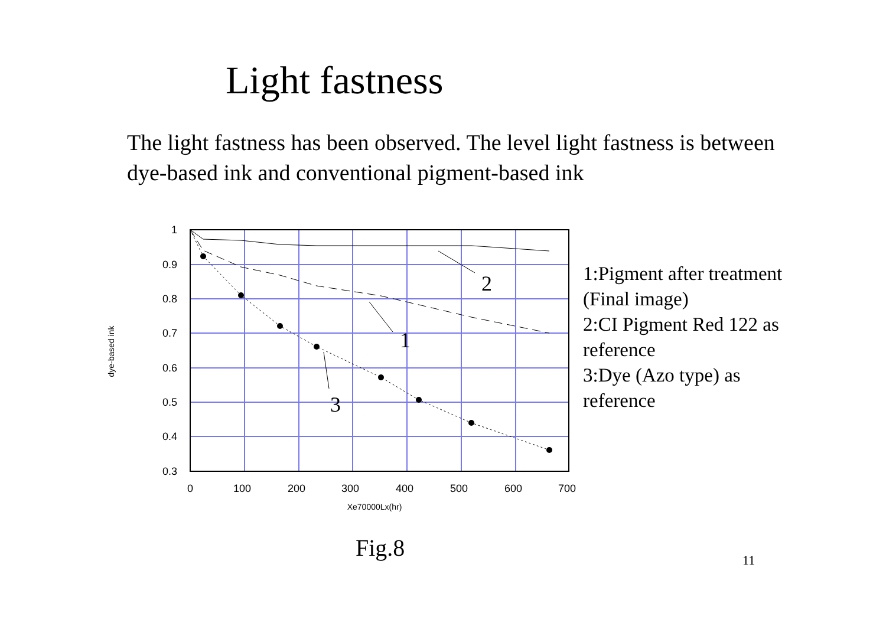Light fastness
The light fastness has been observed. The level light fastness is between dye-based ink and conventional pigment-based ink
1
0.9
0.8
0.7
0.6
0.5
0.4
0.3
0
100
200
300
400
500
600
700
Xe70000Lx(hr)
dye-based ink
2
1
3
1:Pigment after treatment
(Final image)
2:CI Pigment Red 122 as
reference
3:Dye (Azo type) as
reference
Fig.8 11